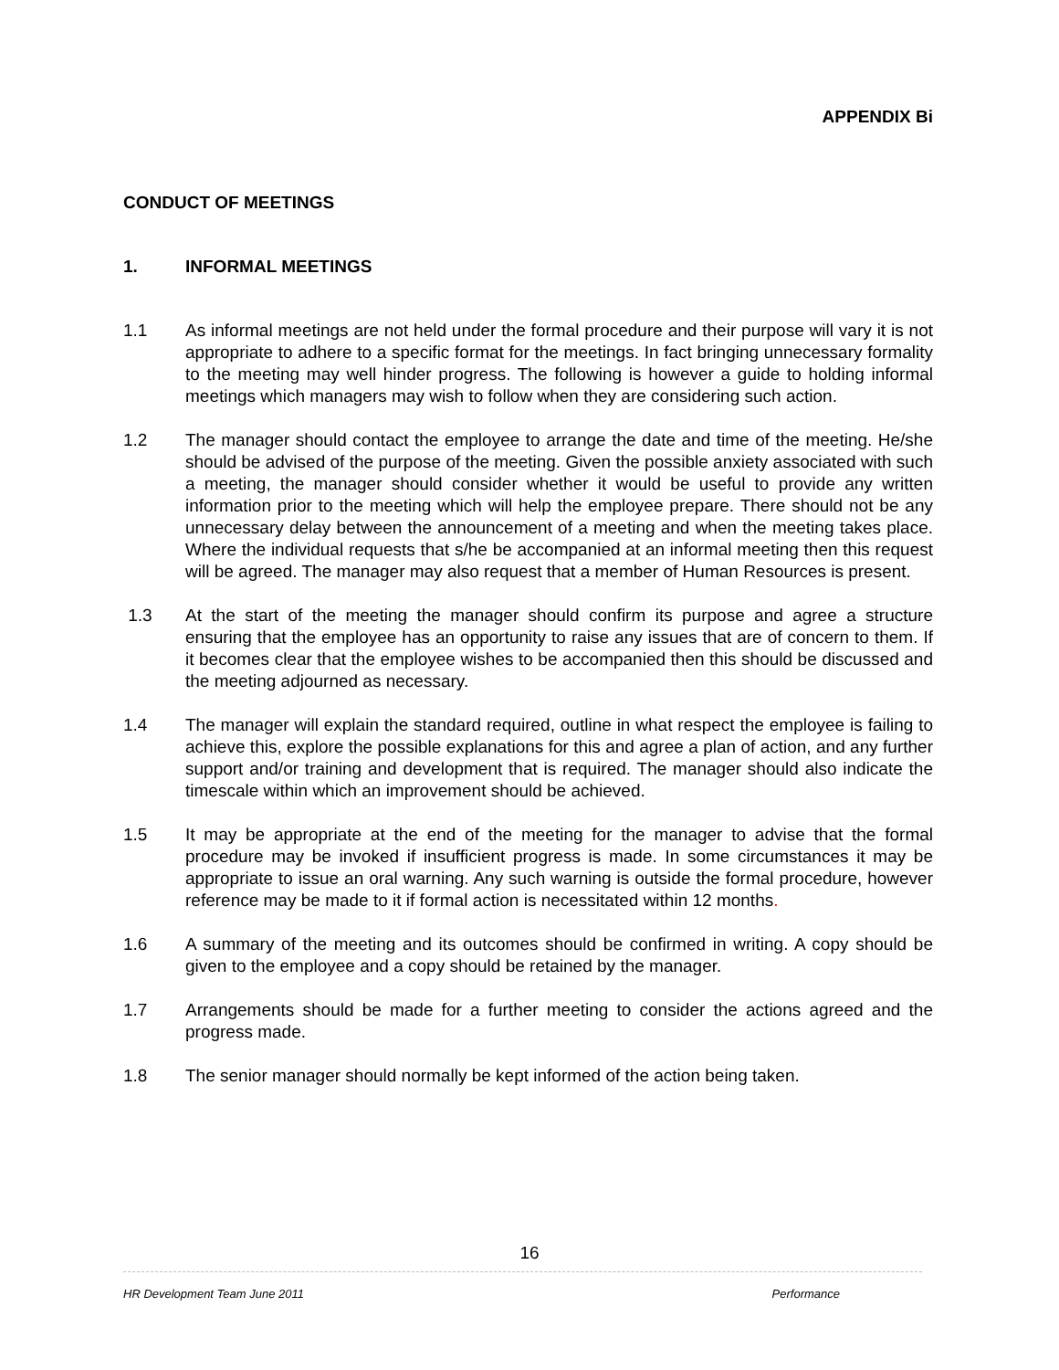APPENDIX Bi
CONDUCT OF MEETINGS
1. INFORMAL MEETINGS
1.1 As informal meetings are not held under the formal procedure and their purpose will vary it is not appropriate to adhere to a specific format for the meetings. In fact bringing unnecessary formality to the meeting may well hinder progress. The following is however a guide to holding informal meetings which managers may wish to follow when they are considering such action.
1.2 The manager should contact the employee to arrange the date and time of the meeting. He/she should be advised of the purpose of the meeting. Given the possible anxiety associated with such a meeting, the manager should consider whether it would be useful to provide any written information prior to the meeting which will help the employee prepare. There should not be any unnecessary delay between the announcement of a meeting and when the meeting takes place. Where the individual requests that s/he be accompanied at an informal meeting then this request will be agreed. The manager may also request that a member of Human Resources is present.
1.3 At the start of the meeting the manager should confirm its purpose and agree a structure ensuring that the employee has an opportunity to raise any issues that are of concern to them. If it becomes clear that the employee wishes to be accompanied then this should be discussed and the meeting adjourned as necessary.
1.4 The manager will explain the standard required, outline in what respect the employee is failing to achieve this, explore the possible explanations for this and agree a plan of action, and any further support and/or training and development that is required. The manager should also indicate the timescale within which an improvement should be achieved.
1.5 It may be appropriate at the end of the meeting for the manager to advise that the formal procedure may be invoked if insufficient progress is made. In some circumstances it may be appropriate to issue an oral warning. Any such warning is outside the formal procedure, however reference may be made to it if formal action is necessitated within 12 months.
1.6 A summary of the meeting and its outcomes should be confirmed in writing. A copy should be given to the employee and a copy should be retained by the manager.
1.7 Arrangements should be made for a further meeting to consider the actions agreed and the progress made.
1.8 The senior manager should normally be kept informed of the action being taken.
16
HR Development Team June 2011 Performance